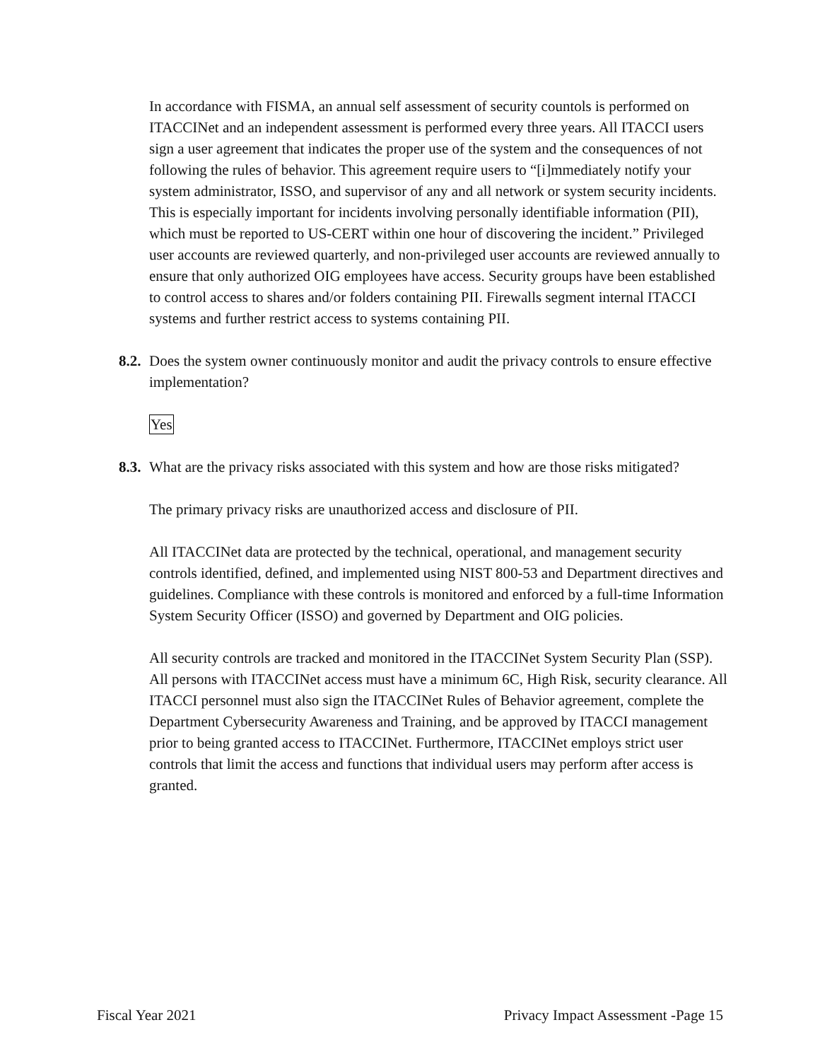In accordance with FISMA, an annual self assessment of security countols is performed on ITACCINet and an independent assessment is performed every three years. All ITACCI users sign a user agreement that indicates the proper use of the system and the consequences of not following the rules of behavior. This agreement require users to “[i]mmediately notify your system administrator, ISSO, and supervisor of any and all network or system security incidents. This is especially important for incidents involving personally identifiable information (PII), which must be reported to US-CERT within one hour of discovering the incident.” Privileged user accounts are reviewed quarterly, and non-privileged user accounts are reviewed annually to ensure that only authorized OIG employees have access. Security groups have been established to control access to shares and/or folders containing PII. Firewalls segment internal ITACCI systems and further restrict access to systems containing PII.
8.2. Does the system owner continuously monitor and audit the privacy controls to ensure effective implementation?
Yes
8.3. What are the privacy risks associated with this system and how are those risks mitigated?
The primary privacy risks are unauthorized access and disclosure of PII.
All ITACCINet data are protected by the technical, operational, and management security controls identified, defined, and implemented using NIST 800-53 and Department directives and guidelines. Compliance with these controls is monitored and enforced by a full-time Information System Security Officer (ISSO) and governed by Department and OIG policies.
All security controls are tracked and monitored in the ITACCINet System Security Plan (SSP). All persons with ITACCINet access must have a minimum 6C, High Risk, security clearance. All ITACCI personnel must also sign the ITACCINet Rules of Behavior agreement, complete the Department Cybersecurity Awareness and Training, and be approved by ITACCI management prior to being granted access to ITACCINet. Furthermore, ITACCINet employs strict user controls that limit the access and functions that individual users may perform after access is granted.
Fiscal Year 2021 Privacy Impact Assessment -Page 15